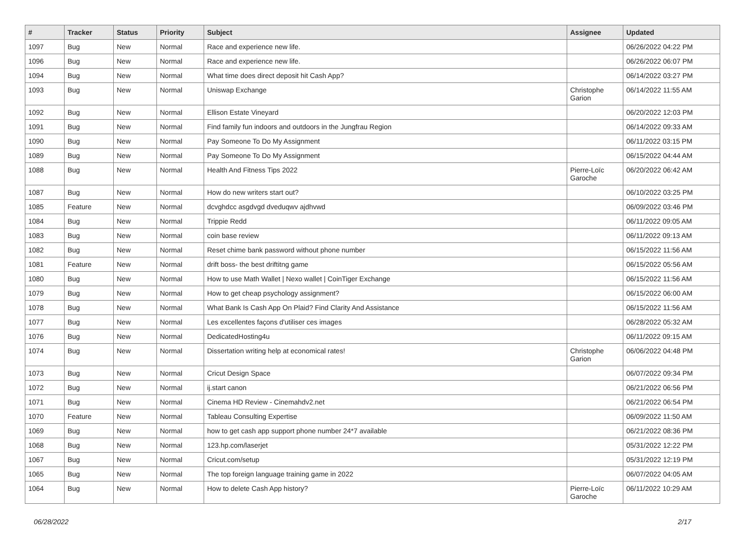| # | Tracker | Status | Priority | Subject | Assignee | Updated |
| --- | --- | --- | --- | --- | --- | --- |
| 1097 | Bug | New | Normal | Race and experience new life. | | 06/26/2022 04:22 PM |
| 1096 | Bug | New | Normal | Race and experience new life. | | 06/26/2022 06:07 PM |
| 1094 | Bug | New | Normal | What time does direct deposit hit Cash App? | | 06/14/2022 03:27 PM |
| 1093 | Bug | New | Normal | Uniswap Exchange | Christophe Garion | 06/14/2022 11:55 AM |
| 1092 | Bug | New | Normal | Ellison Estate Vineyard | | 06/20/2022 12:03 PM |
| 1091 | Bug | New | Normal | Find family fun indoors and outdoors in the Jungfrau Region | | 06/14/2022 09:33 AM |
| 1090 | Bug | New | Normal | Pay Someone To Do My Assignment | | 06/11/2022 03:15 PM |
| 1089 | Bug | New | Normal | Pay Someone To Do My Assignment | | 06/15/2022 04:44 AM |
| 1088 | Bug | New | Normal | Health And Fitness Tips 2022 | Pierre-Loïc Garoche | 06/20/2022 06:42 AM |
| 1087 | Bug | New | Normal | How do new writers start out? | | 06/10/2022 03:25 PM |
| 1085 | Feature | New | Normal | dcvghdcc asgdvgd dveduqwv ajdhvwd | | 06/09/2022 03:46 PM |
| 1084 | Bug | New | Normal | Trippie Redd | | 06/11/2022 09:05 AM |
| 1083 | Bug | New | Normal | coin base review | | 06/11/2022 09:13 AM |
| 1082 | Bug | New | Normal | Reset chime bank password without phone number | | 06/15/2022 11:56 AM |
| 1081 | Feature | New | Normal | drift boss- the best driftitng game | | 06/15/2022 05:56 AM |
| 1080 | Bug | New | Normal | How to use Math Wallet / Nexo wallet / CoinTiger Exchange | | 06/15/2022 11:56 AM |
| 1079 | Bug | New | Normal | How to get cheap psychology assignment? | | 06/15/2022 06:00 AM |
| 1078 | Bug | New | Normal | What Bank Is Cash App On Plaid? Find Clarity And Assistance | | 06/15/2022 11:56 AM |
| 1077 | Bug | New | Normal | Les excellentes façons d'utiliser ces images | | 06/28/2022 05:32 AM |
| 1076 | Bug | New | Normal | DedicatedHosting4u | | 06/11/2022 09:15 AM |
| 1074 | Bug | New | Normal | Dissertation writing help at economical rates! | Christophe Garion | 06/06/2022 04:48 PM |
| 1073 | Bug | New | Normal | Cricut Design Space | | 06/07/2022 09:34 PM |
| 1072 | Bug | New | Normal | ij.start canon | | 06/21/2022 06:56 PM |
| 1071 | Bug | New | Normal | Cinema HD Review - Cinemahdv2.net | | 06/21/2022 06:54 PM |
| 1070 | Feature | New | Normal | Tableau Consulting Expertise | | 06/09/2022 11:50 AM |
| 1069 | Bug | New | Normal | how to get cash app support phone number 24*7 available | | 06/21/2022 08:36 PM |
| 1068 | Bug | New | Normal | 123.hp.com/laserjet | | 05/31/2022 12:22 PM |
| 1067 | Bug | New | Normal | Cricut.com/setup | | 05/31/2022 12:19 PM |
| 1065 | Bug | New | Normal | The top foreign language training game in 2022 | | 06/07/2022 04:05 AM |
| 1064 | Bug | New | Normal | How to delete Cash App history? | Pierre-Loïc Garoche | 06/11/2022 10:29 AM |
06/28/2022 2/17